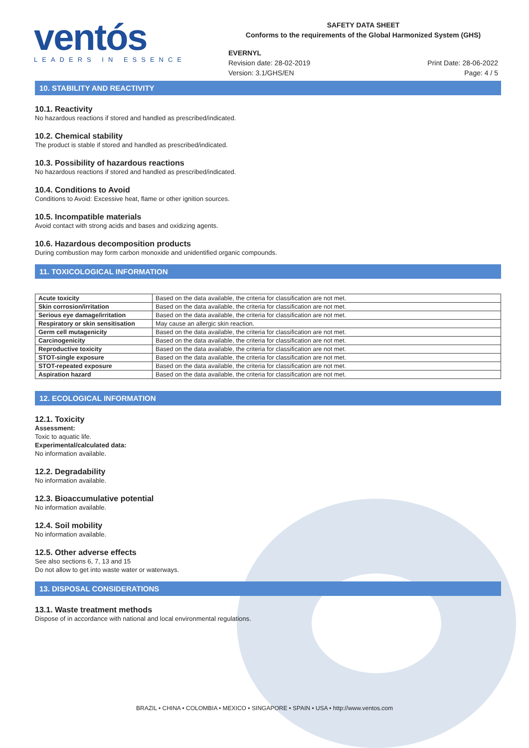ventós
LEADERS IN ESSENCE
SAFETY DATA SHEET
Conforms to the requirements of the Global Harmonized System (GHS)
EVERNYL
Revision date: 28-02-2019
Version: 3.1/GHS/EN
Print Date: 28-06-2022
Page: 4 / 5
10. STABILITY AND REACTIVITY
10.1. Reactivity
No hazardous reactions if stored and handled as prescribed/indicated.
10.2. Chemical stability
The product is stable if stored and handled as prescribed/indicated.
10.3. Possibility of hazardous reactions
No hazardous reactions if stored and handled as prescribed/indicated.
10.4. Conditions to Avoid
Conditions to Avoid: Excessive heat, flame or other ignition sources.
10.5. Incompatible materials
Avoid contact with strong acids and bases and oxidizing agents.
10.6. Hazardous decomposition products
During combustion may form carbon monoxide and unidentified organic compounds.
11. TOXICOLOGICAL INFORMATION
| Acute toxicity | Based on the data available, the criteria for classification are not met. |
| Skin corrosion/irritation | Based on the data available, the criteria for classification are not met. |
| Serious eye damage/irritation | Based on the data available, the criteria for classification are not met. |
| Respiratory or skin sensitisation | May cause an allergic skin reaction. |
| Germ cell mutagenicity | Based on the data available, the criteria for classification are not met. |
| Carcinogenicity | Based on the data available, the criteria for classification are not met. |
| Reproductive toxicity | Based on the data available, the criteria for classification are not met. |
| STOT-single exposure | Based on the data available, the criteria for classification are not met. |
| STOT-repeated exposure | Based on the data available, the criteria for classification are not met. |
| Aspiration hazard | Based on the data available, the criteria for classification are not met. |
12. ECOLOGICAL INFORMATION
12.1. Toxicity
Assessment:
Toxic to aquatic life.
Experimental/calculated data:
No information available.
12.2. Degradability
No information available.
12.3. Bioaccumulative potential
No information available.
12.4. Soil mobility
No information available.
12.5. Other adverse effects
See also sections 6, 7, 13 and 15
Do not allow to get into waste water or waterways.
13. DISPOSAL CONSIDERATIONS
13.1. Waste treatment methods
Dispose of in accordance with national and local environmental regulations.
BRAZIL • CHINA • COLOMBIA • MEXICO • SINGAPORE • SPAIN • USA • http://www.ventos.com